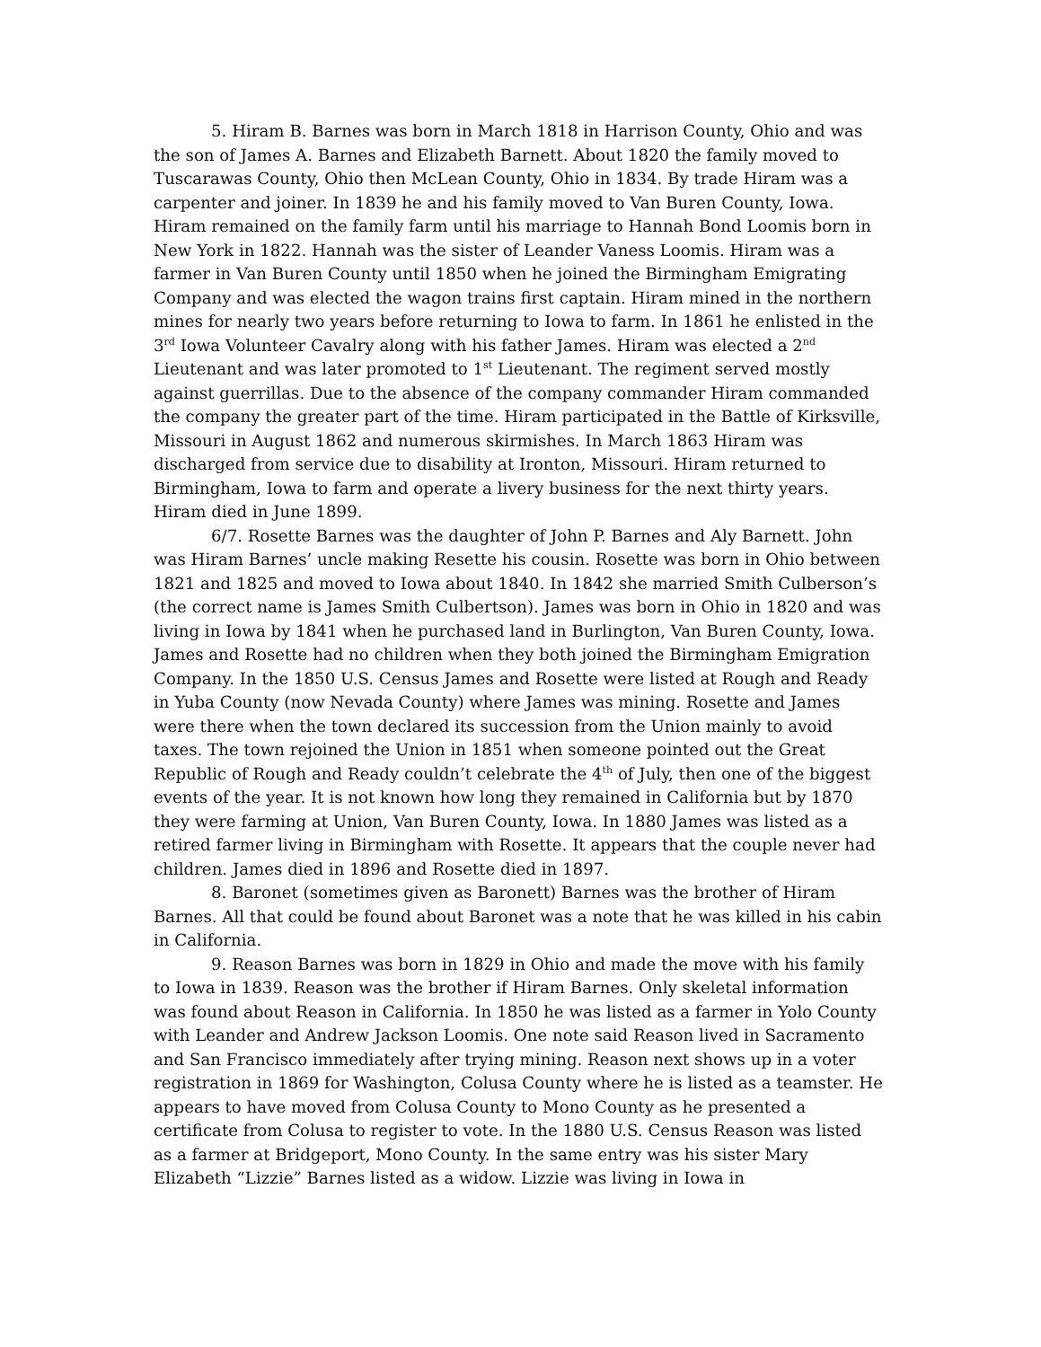5. Hiram B. Barnes was born in March 1818 in Harrison County, Ohio and was the son of James A. Barnes and Elizabeth Barnett. About 1820 the family moved to Tuscarawas County, Ohio then McLean County, Ohio in 1834. By trade Hiram was a carpenter and joiner. In 1839 he and his family moved to Van Buren County, Iowa. Hiram remained on the family farm until his marriage to Hannah Bond Loomis born in New York in 1822. Hannah was the sister of Leander Vaness Loomis. Hiram was a farmer in Van Buren County until 1850 when he joined the Birmingham Emigrating Company and was elected the wagon trains first captain. Hiram mined in the northern mines for nearly two years before returning to Iowa to farm. In 1861 he enlisted in the 3<sup>rd</sup> Iowa Volunteer Cavalry along with his father James. Hiram was elected a 2<sup>nd</sup> Lieutenant and was later promoted to 1<sup>st</sup> Lieutenant. The regiment served mostly against guerrillas. Due to the absence of the company commander Hiram commanded the company the greater part of the time. Hiram participated in the Battle of Kirksville, Missouri in August 1862 and numerous skirmishes. In March 1863 Hiram was discharged from service due to disability at Ironton, Missouri. Hiram returned to Birmingham, Iowa to farm and operate a livery business for the next thirty years. Hiram died in June 1899.
6/7. Rosette Barnes was the daughter of John P. Barnes and Aly Barnett. John was Hiram Barnes’ uncle making Resette his cousin. Rosette was born in Ohio between 1821 and 1825 and moved to Iowa about 1840. In 1842 she married Smith Culberson’s (the correct name is James Smith Culbertson). James was born in Ohio in 1820 and was living in Iowa by 1841 when he purchased land in Burlington, Van Buren County, Iowa. James and Rosette had no children when they both joined the Birmingham Emigration Company. In the 1850 U.S. Census James and Rosette were listed at Rough and Ready in Yuba County (now Nevada County) where James was mining. Rosette and James were there when the town declared its succession from the Union mainly to avoid taxes. The town rejoined the Union in 1851 when someone pointed out the Great Republic of Rough and Ready couldn’t celebrate the 4<sup>th</sup> of July, then one of the biggest events of the year. It is not known how long they remained in California but by 1870 they were farming at Union, Van Buren County, Iowa. In 1880 James was listed as a retired farmer living in Birmingham with Rosette. It appears that the couple never had children. James died in 1896 and Rosette died in 1897.
8. Baronet (sometimes given as Baronett) Barnes was the brother of Hiram Barnes. All that could be found about Baronet was a note that he was killed in his cabin in California.
9. Reason Barnes was born in 1829 in Ohio and made the move with his family to Iowa in 1839. Reason was the brother if Hiram Barnes. Only skeletal information was found about Reason in California. In 1850 he was listed as a farmer in Yolo County with Leander and Andrew Jackson Loomis. One note said Reason lived in Sacramento and San Francisco immediately after trying mining. Reason next shows up in a voter registration in 1869 for Washington, Colusa County where he is listed as a teamster. He appears to have moved from Colusa County to Mono County as he presented a certificate from Colusa to register to vote. In the 1880 U.S. Census Reason was listed as a farmer at Bridgeport, Mono County. In the same entry was his sister Mary Elizabeth “Lizzie” Barnes listed as a widow. Lizzie was living in Iowa in